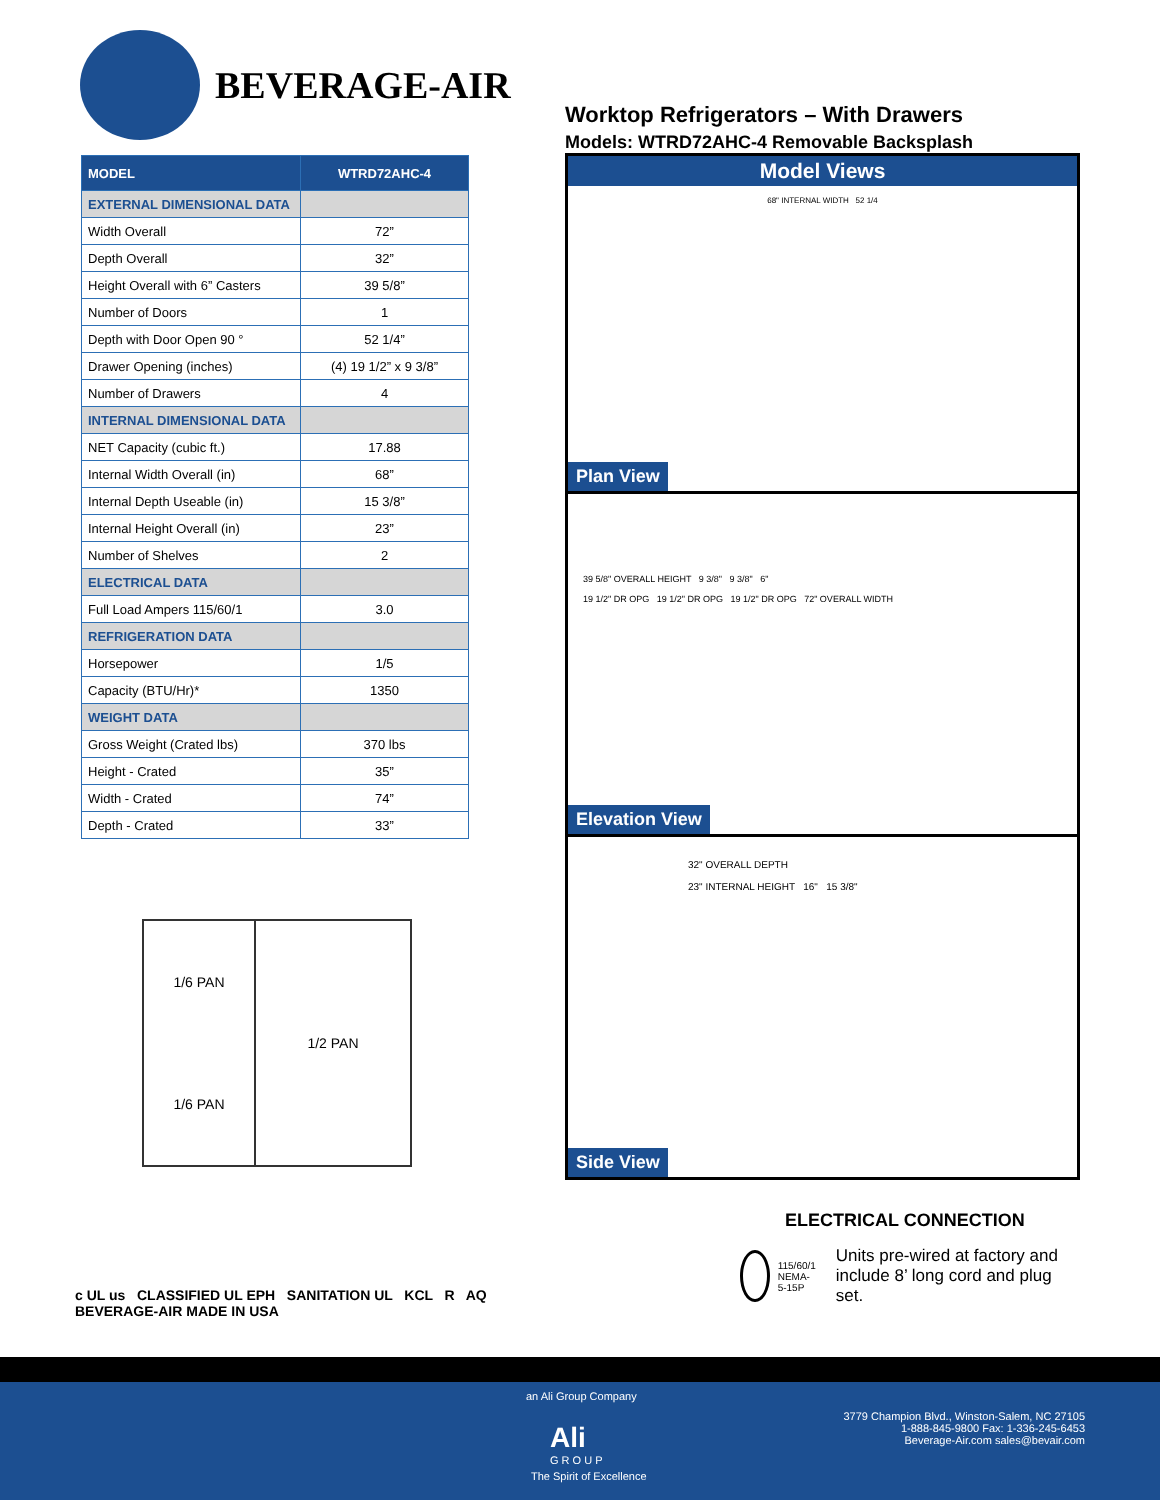BEVERAGE-AIR
| MODEL | WTRD72AHC-4 |
| --- | --- |
| EXTERNAL DIMENSIONAL DATA | |
| Width Overall | 72” |
| Depth Overall | 32” |
| Height Overall with 6” Casters | 39 5/8” |
| Number of Doors | 1 |
| Depth with Door Open 90 ° | 52 1/4” |
| Drawer Opening (inches) | (4) 19 1/2” x 9 3/8” |
| Number of Drawers | 4 |
| INTERNAL DIMENSIONAL DATA | |
| NET Capacity (cubic ft.) | 17.88 |
| Internal Width Overall (in) | 68” |
| Internal Depth Useable (in) | 15 3/8” |
| Internal Height Overall (in) | 23” |
| Number of Shelves | 2 |
| ELECTRICAL DATA | |
| Full Load Ampers 115/60/1 | 3.0 |
| REFRIGERATION DATA | |
| Horsepower | 1/5 |
| Capacity (BTU/Hr)* | 1350 |
| WEIGHT DATA | |
| Gross Weight (Crated lbs) | 370 lbs |
| Height - Crated | 35” |
| Width - Crated | 74” |
| Depth - Crated | 33” |
1/6 PAN
1/6 PAN
1/2 PAN
c UL us CLASSIFIED UL EPH SANITATION UL KCL R AQ BEVERAGE-AIR MADE IN USA
Worktop Refrigerators – With Drawers
Models: WTRD72AHC-4 Removable Backsplash
Model Views
68" INTERNAL WIDTH 52 1/4
Plan View
39 5/8" OVERALL HEIGHT 9 3/8" 9 3/8" 6"
19 1/2" DR OPG 19 1/2" DR OPG 19 1/2" DR OPG 72" OVERALL WIDTH
Elevation View
32" OVERALL DEPTH
23" INTERNAL HEIGHT 16" 15 3/8"
Side View
ELECTRICAL CONNECTION
115/60/1
NEMA-5-15P
Units pre-wired at factory and include 8’ long cord and plug set.
an Ali Group Company
Ali
G R O U P
The Spirit of Excellence
3779 Champion Blvd., Winston-Salem, NC 27105
1-888-845-9800 Fax: 1-336-245-6453
Beverage-Air.com sales@bevair.com